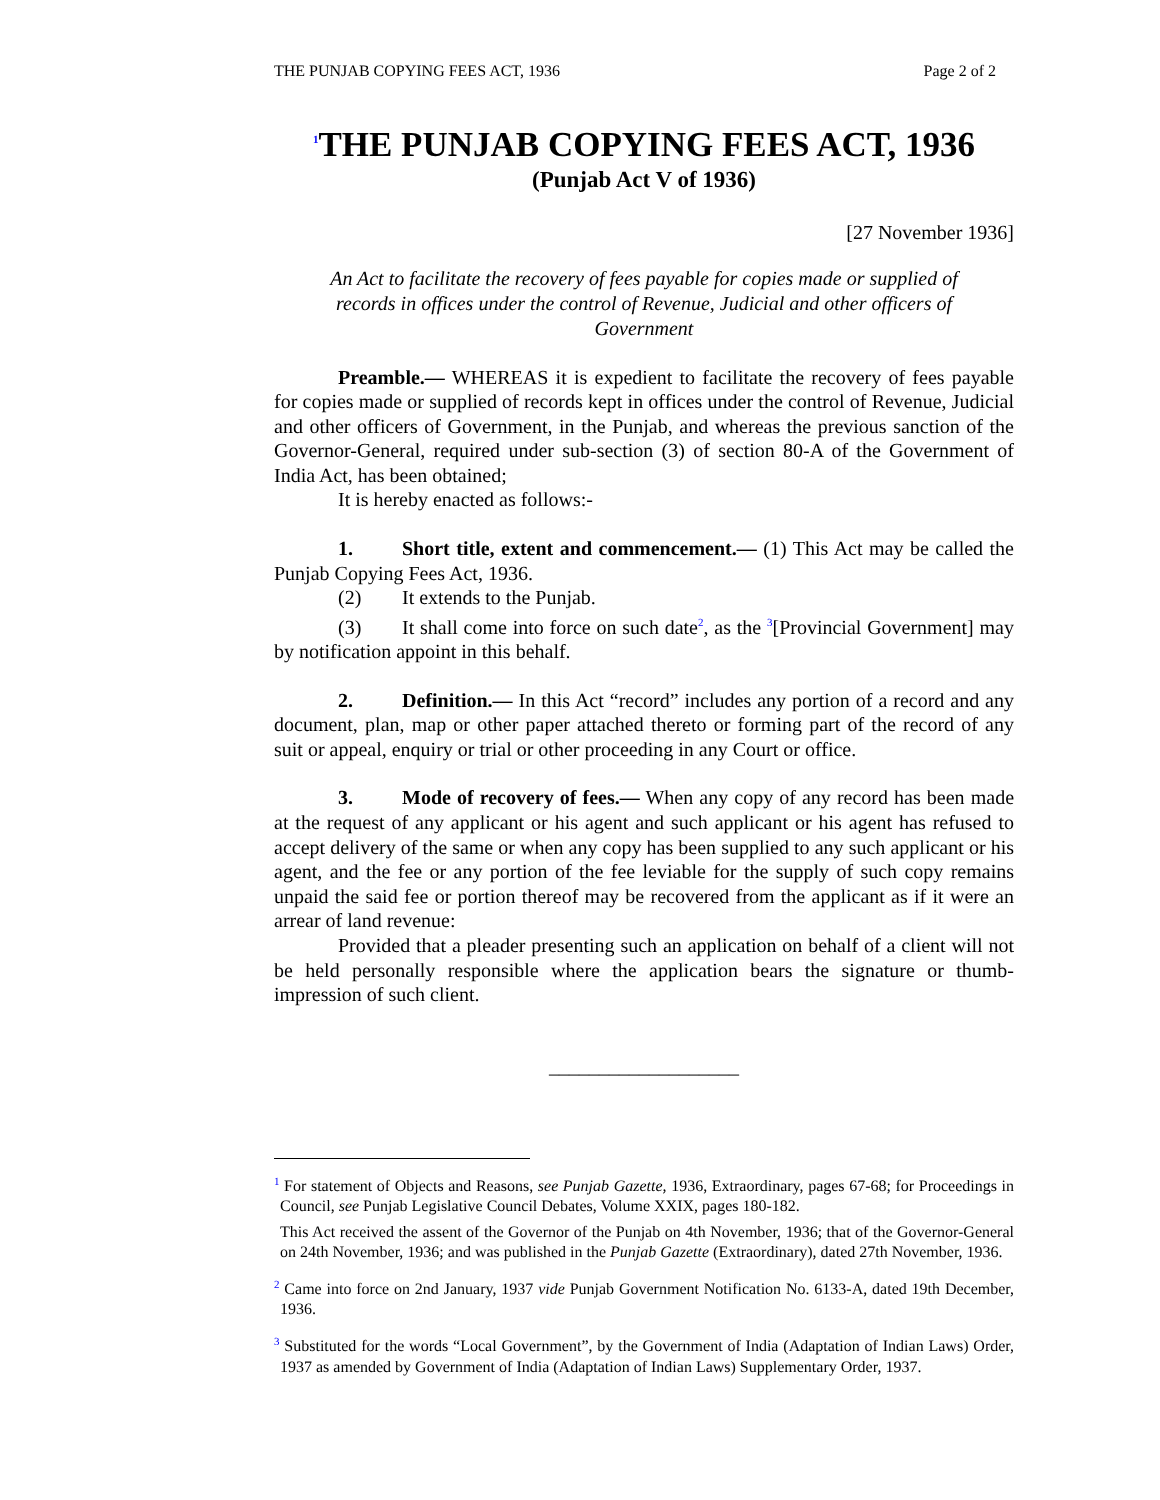THE PUNJAB COPYING FEES ACT, 1936 Page 2 of 2
<sup>1</sup> THE PUNJAB COPYING FEES ACT, 1936
(Punjab Act V of 1936)
[27 November 1936]
An Act to facilitate the recovery of fees payable for copies made or supplied of records in offices under the control of Revenue, Judicial and other officers of Government
Preamble.— WHEREAS it is expedient to facilitate the recovery of fees payable for copies made or supplied of records kept in offices under the control of Revenue, Judicial and other officers of Government, in the Punjab, and whereas the previous sanction of the Governor-General, required under sub-section (3) of section 80-A of the Government of India Act, has been obtained;
It is hereby enacted as follows:-
1. Short title, extent and commencement.— (1) This Act may be called the Punjab Copying Fees Act, 1936.
(2) It extends to the Punjab.
(3) It shall come into force on such date<sup>2</sup>, as the <sup>3</sup>[Provincial Government] may by notification appoint in this behalf.
2. Definition.— In this Act “record” includes any portion of a record and any document, plan, map or other paper attached thereto or forming part of the record of any suit or appeal, enquiry or trial or other proceeding in any Court or office.
3. Mode of recovery of fees.— When any copy of any record has been made at the request of any applicant or his agent and such applicant or his agent has refused to accept delivery of the same or when any copy has been supplied to any such applicant or his agent, and the fee or any portion of the fee leviable for the supply of such copy remains unpaid the said fee or portion thereof may be recovered from the applicant as if it were an arrear of land revenue:
Provided that a pleader presenting such an application on behalf of a client will not be held personally responsible where the application bears the signature or thumb-impression of such client.
___________________
<sup>1</sup> For statement of Objects and Reasons, see Punjab Gazette, 1936, Extraordinary, pages 67-68; for Proceedings in Council, see Punjab Legislative Council Debates, Volume XXIX, pages 180-182.
This Act received the assent of the Governor of the Punjab on 4th November, 1936; that of the Governor-General on 24th November, 1936; and was published in the Punjab Gazette (Extraordinary), dated 27th November, 1936.
<sup>2</sup> Came into force on 2nd January, 1937 vide Punjab Government Notification No. 6133-A, dated 19th December, 1936.
<sup>3</sup> Substituted for the words “Local Government”, by the Government of India (Adaptation of Indian Laws) Order, 1937 as amended by Government of India (Adaptation of Indian Laws) Supplementary Order, 1937.